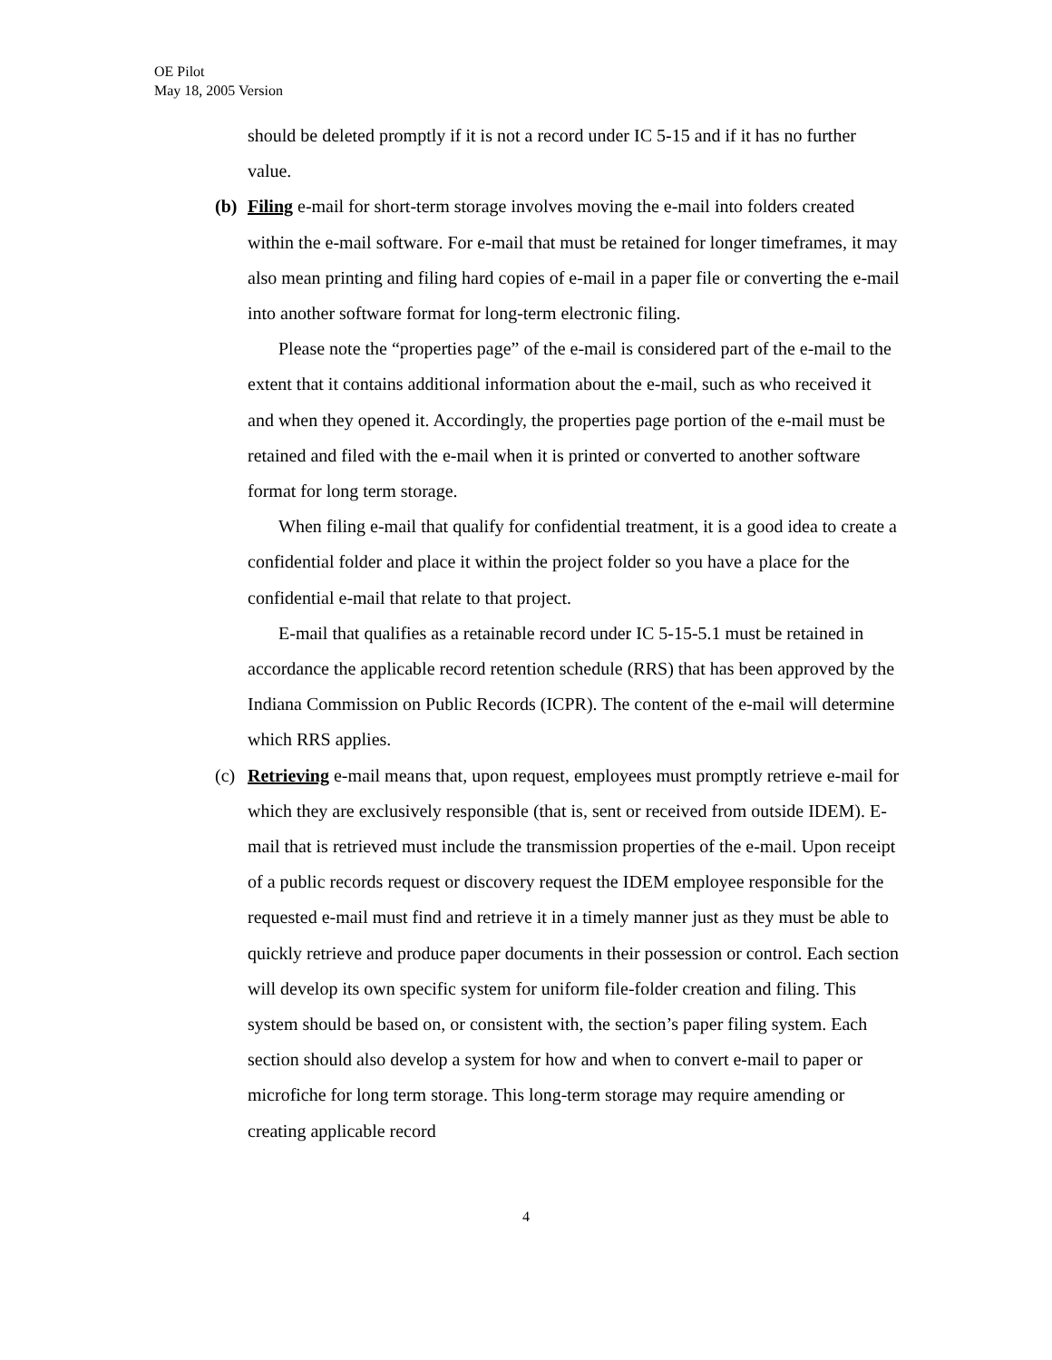OE Pilot
May 18, 2005 Version
should be deleted promptly if it is not a record under IC 5-15 and if it has no further value.
(b)
Filing e-mail for short-term storage involves moving the e-mail into folders created within the e-mail software. For e-mail that must be retained for longer timeframes, it may also mean printing and filing hard copies of e-mail in a paper file or converting the e-mail into another software format for long-term electronic filing.
Please note the “properties page” of the e-mail is considered part of the e-mail to the extent that it contains additional information about the e-mail, such as who received it and when they opened it. Accordingly, the properties page portion of the e-mail must be retained and filed with the e-mail when it is printed or converted to another software format for long term storage.
When filing e-mail that qualify for confidential treatment, it is a good idea to create a confidential folder and place it within the project folder so you have a place for the confidential e-mail that relate to that project.
E-mail that qualifies as a retainable record under IC 5-15-5.1 must be retained in accordance the applicable record retention schedule (RRS) that has been approved by the Indiana Commission on Public Records (ICPR). The content of the e-mail will determine which RRS applies.
(c)
Retrieving e-mail means that, upon request, employees must promptly retrieve e-mail for which they are exclusively responsible (that is, sent or received from outside IDEM). E-mail that is retrieved must include the transmission properties of the e-mail. Upon receipt of a public records request or discovery request the IDEM employee responsible for the requested e-mail must find and retrieve it in a timely manner just as they must be able to quickly retrieve and produce paper documents in their possession or control. Each section will develop its own specific system for uniform file-folder creation and filing. This system should be based on, or consistent with, the section’s paper filing system. Each section should also develop a system for how and when to convert e-mail to paper or microfiche for long term storage. This long-term storage may require amending or creating applicable record
4